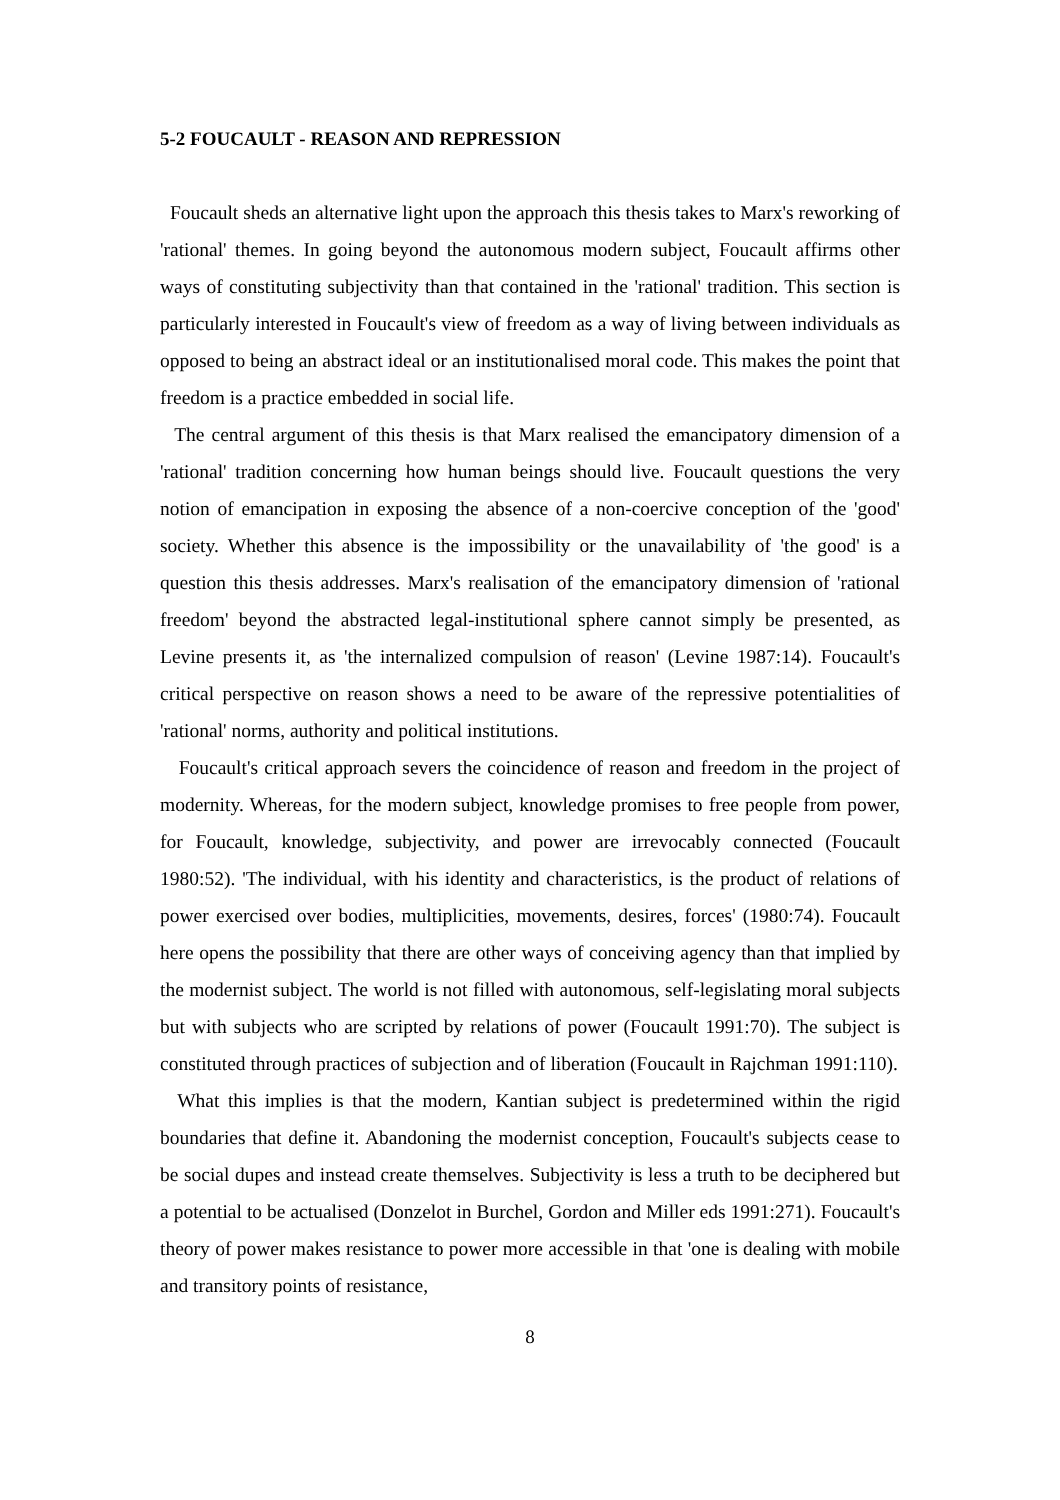5-2 FOUCAULT - REASON AND REPRESSION
Foucault sheds an alternative light upon the approach this thesis takes to Marx's reworking of 'rational' themes. In going beyond the autonomous modern subject, Foucault affirms other ways of constituting subjectivity than that contained in the 'rational' tradition. This section is particularly interested in Foucault's view of freedom as a way of living between individuals as opposed to being an abstract ideal or an institutionalised moral code. This makes the point that freedom is a practice embedded in social life.
The central argument of this thesis is that Marx realised the emancipatory dimension of a 'rational' tradition concerning how human beings should live. Foucault questions the very notion of emancipation in exposing the absence of a non-coercive conception of the 'good' society. Whether this absence is the impossibility or the unavailability of 'the good' is a question this thesis addresses. Marx's realisation of the emancipatory dimension of 'rational freedom' beyond the abstracted legal-institutional sphere cannot simply be presented, as Levine presents it, as 'the internalized compulsion of reason' (Levine 1987:14). Foucault's critical perspective on reason shows a need to be aware of the repressive potentialities of 'rational' norms, authority and political institutions.
Foucault's critical approach severs the coincidence of reason and freedom in the project of modernity. Whereas, for the modern subject, knowledge promises to free people from power, for Foucault, knowledge, subjectivity, and power are irrevocably connected (Foucault 1980:52). 'The individual, with his identity and characteristics, is the product of relations of power exercised over bodies, multiplicities, movements, desires, forces' (1980:74). Foucault here opens the possibility that there are other ways of conceiving agency than that implied by the modernist subject. The world is not filled with autonomous, self-legislating moral subjects but with subjects who are scripted by relations of power (Foucault 1991:70). The subject is constituted through practices of subjection and of liberation (Foucault in Rajchman 1991:110).
What this implies is that the modern, Kantian subject is predetermined within the rigid boundaries that define it. Abandoning the modernist conception, Foucault's subjects cease to be social dupes and instead create themselves. Subjectivity is less a truth to be deciphered but a potential to be actualised (Donzelot in Burchel, Gordon and Miller eds 1991:271). Foucault's theory of power makes resistance to power more accessible in that 'one is dealing with mobile and transitory points of resistance,
8